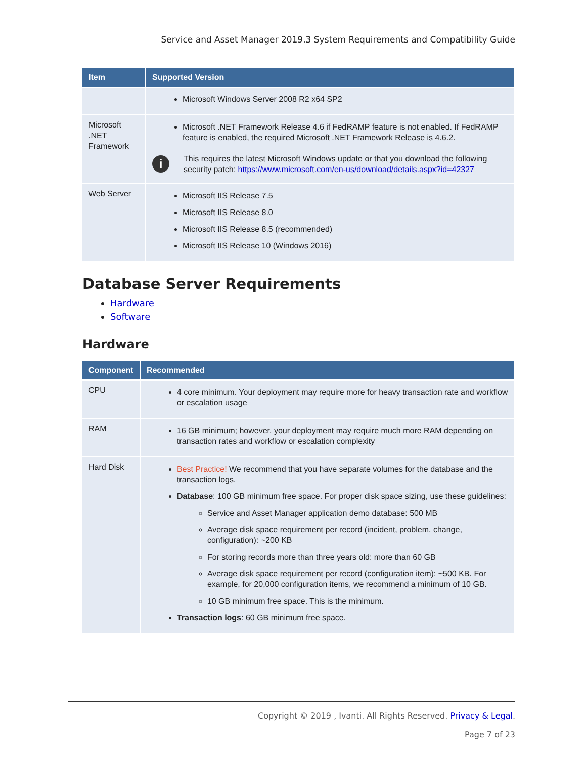Service and Asset Manager 2019.3 System Requirements and Compatibility Guide
| Item | Supported Version |
| --- | --- |
| | Microsoft Windows Server 2008 R2 x64 SP2 |
| Microsoft .NET Framework | Microsoft .NET Framework Release 4.6 if FedRAMP feature is not enabled. If FedRAMP feature is enabled, the required Microsoft .NET Framework Release is 4.6.2. i This requires the latest Microsoft Windows update or that you download the following security patch: https://www.microsoft.com/en-us/download/details.aspx?id=42327 |
| Web Server | Microsoft IIS Release 7.5 Microsoft IIS Release 8.0 Microsoft IIS Release 8.5 (recommended) Microsoft IIS Release 10 (Windows 2016) |
Database Server Requirements
Hardware
Software
Hardware
| Component | Recommended |
| --- | --- |
| CPU | 4 core minimum. Your deployment may require more for heavy transaction rate and workflow or escalation usage |
| RAM | 16 GB minimum; however, your deployment may require much more RAM depending on transaction rates and workflow or escalation complexity |
| Hard Disk | Best Practice! We recommend that you have separate volumes for the database and the transaction logs. Database : 100 GB minimum free space. For proper disk space sizing, use these guidelines: Service and Asset Manager application demo database: 500 MB Average disk space requirement per record (incident, problem, change, configuration): ~200 KB For storing records more than three years old: more than 60 GB Average disk space requirement per record (configuration item): ~500 KB. For example, for 20,000 configuration items, we recommend a minimum of 10 GB. 10 GB minimum free space. This is the minimum. Transaction logs : 60 GB minimum free space. |
Copyright © 2019 , Ivanti. All Rights Reserved. Privacy & Legal.
Page 7 of 23